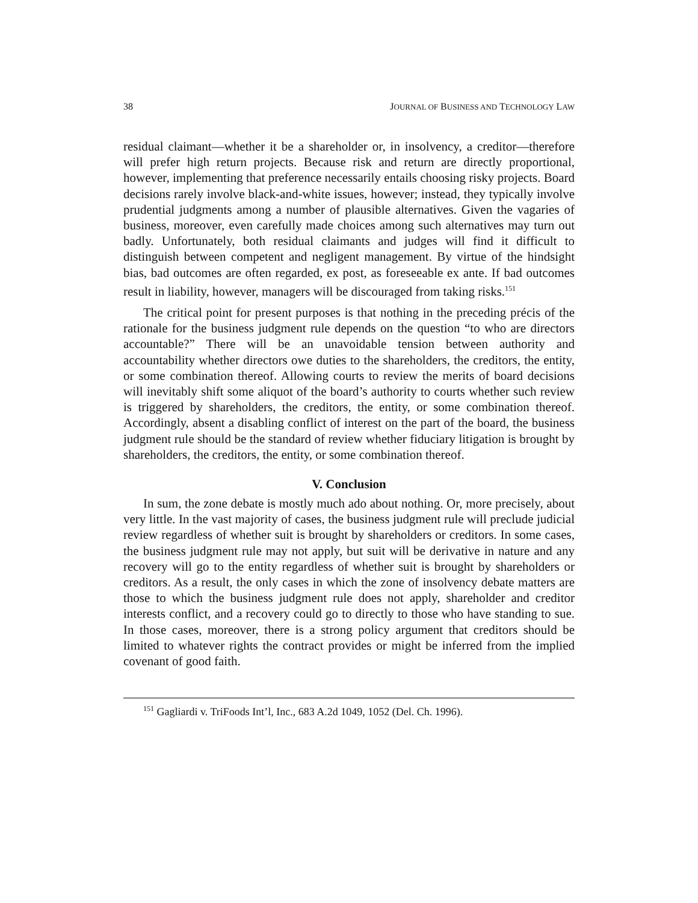38 JOURNAL OF BUSINESS AND TECHNOLOGY LAW
residual claimant—whether it be a shareholder or, in insolvency, a creditor—therefore will prefer high return projects. Because risk and return are directly proportional, however, implementing that preference necessarily entails choosing risky projects. Board decisions rarely involve black-and-white issues, however; instead, they typically involve prudential judgments among a number of plausible alternatives. Given the vagaries of business, moreover, even carefully made choices among such alternatives may turn out badly. Unfortunately, both residual claimants and judges will find it difficult to distinguish between competent and negligent management. By virtue of the hindsight bias, bad outcomes are often regarded, ex post, as foreseeable ex ante. If bad outcomes result in liability, however, managers will be discouraged from taking risks.<sup>151</sup>
The critical point for present purposes is that nothing in the preceding précis of the rationale for the business judgment rule depends on the question “to who are directors accountable?” There will be an unavoidable tension between authority and accountability whether directors owe duties to the shareholders, the creditors, the entity, or some combination thereof. Allowing courts to review the merits of board decisions will inevitably shift some aliquot of the board’s authority to courts whether such review is triggered by shareholders, the creditors, the entity, or some combination thereof. Accordingly, absent a disabling conflict of interest on the part of the board, the business judgment rule should be the standard of review whether fiduciary litigation is brought by shareholders, the creditors, the entity, or some combination thereof.
V. Conclusion
In sum, the zone debate is mostly much ado about nothing. Or, more precisely, about very little. In the vast majority of cases, the business judgment rule will preclude judicial review regardless of whether suit is brought by shareholders or creditors. In some cases, the business judgment rule may not apply, but suit will be derivative in nature and any recovery will go to the entity regardless of whether suit is brought by shareholders or creditors. As a result, the only cases in which the zone of insolvency debate matters are those to which the business judgment rule does not apply, shareholder and creditor interests conflict, and a recovery could go to directly to those who have standing to sue. In those cases, moreover, there is a strong policy argument that creditors should be limited to whatever rights the contract provides or might be inferred from the implied covenant of good faith.
<sup>151</sup> Gagliardi v. TriFoods Int’l, Inc., 683 A.2d 1049, 1052 (Del. Ch. 1996).